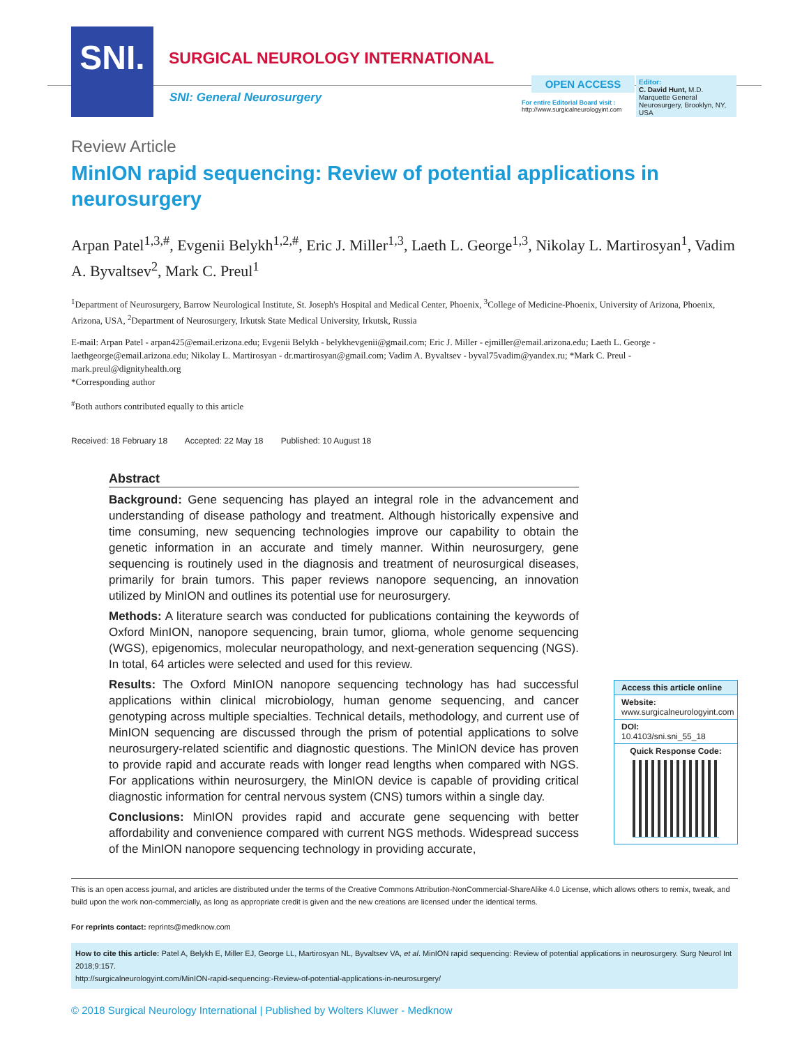SNI.
SURGICAL NEUROLOGY INTERNATIONAL
SNI: General Neurosurgery
OPEN ACCESS
For entire Editorial Board visit :
http://www.surgicalneurologyint.com
Editor:
C. David Hunt, M.D.
Marquette General Neurosurgery, Brooklyn, NY, USA
Review Article
MinION rapid sequencing: Review of potential applications in neurosurgery
Arpan Patel<sup>1,3,#</sup>, Evgenii Belykh<sup>1,2,#</sup>, Eric J. Miller<sup>1,3</sup>, Laeth L. George<sup>1,3</sup>, Nikolay L. Martirosyan<sup>1</sup>, Vadim A. Byvaltsev<sup>2</sup>, Mark C. Preul<sup>1</sup>
<sup>1</sup> Department of Neurosurgery, Barrow Neurological Institute, St. Joseph's Hospital and Medical Center, Phoenix, <sup>3</sup>College of Medicine-Phoenix, University of Arizona, Phoenix, Arizona, USA, <sup>2</sup>Department of Neurosurgery, Irkutsk State Medical University, Irkutsk, Russia
E-mail: Arpan Patel - arpan425@email.erizona.edu; Evgenii Belykh - belykhevgenii@gmail.com; Eric J. Miller - ejmiller@email.arizona.edu; Laeth L. George - laethgeorge@email.arizona.edu; Nikolay L. Martirosyan - dr.martirosyan@gmail.com; Vadim A. Byvaltsev - byval75vadim@yandex.ru; *Mark C. Preul - mark.preul@dignityhealth.org
*Corresponding author
<sup>#</sup> Both authors contributed equally to this article
Received: 18 February 18 Accepted: 22 May 18 Published: 10 August 18
Abstract
Background: Gene sequencing has played an integral role in the advancement and understanding of disease pathology and treatment. Although historically expensive and time consuming, new sequencing technologies improve our capability to obtain the genetic information in an accurate and timely manner. Within neurosurgery, gene sequencing is routinely used in the diagnosis and treatment of neurosurgical diseases, primarily for brain tumors. This paper reviews nanopore sequencing, an innovation utilized by MinION and outlines its potential use for neurosurgery.
Methods: A literature search was conducted for publications containing the keywords of Oxford MinION, nanopore sequencing, brain tumor, glioma, whole genome sequencing (WGS), epigenomics, molecular neuropathology, and next-generation sequencing (NGS). In total, 64 articles were selected and used for this review.
Results: The Oxford MinION nanopore sequencing technology has had successful applications within clinical microbiology, human genome sequencing, and cancer genotyping across multiple specialties. Technical details, methodology, and current use of MinION sequencing are discussed through the prism of potential applications to solve neurosurgery-related scientific and diagnostic questions. The MinION device has proven to provide rapid and accurate reads with longer read lengths when compared with NGS. For applications within neurosurgery, the MinION device is capable of providing critical diagnostic information for central nervous system (CNS) tumors within a single day.
Conclusions: MinION provides rapid and accurate gene sequencing with better affordability and convenience compared with current NGS methods. Widespread success of the MinION nanopore sequencing technology in providing accurate,
Access this article online
Website:
www.surgicalneurologyint.com
DOI:
10.4103/sni.sni_55_18
Quick Response Code:
This is an open access journal, and articles are distributed under the terms of the Creative Commons Attribution-NonCommercial-ShareAlike 4.0 License, which allows others to remix, tweak, and build upon the work non-commercially, as long as appropriate credit is given and the new creations are licensed under the identical terms.
For reprints contact: reprints@medknow.com
How to cite this article: Patel A, Belykh E, Miller EJ, George LL, Martirosyan NL, Byvaltsev VA, et al. MinION rapid sequencing: Review of potential applications in neurosurgery. Surg Neurol Int 2018;9:157.
http://surgicalneurologyint.com/MinION-rapid-sequencing:-Review-of-potential-applications-in-neurosurgery/
© 2018 Surgical Neurology International | Published by Wolters Kluwer - Medknow